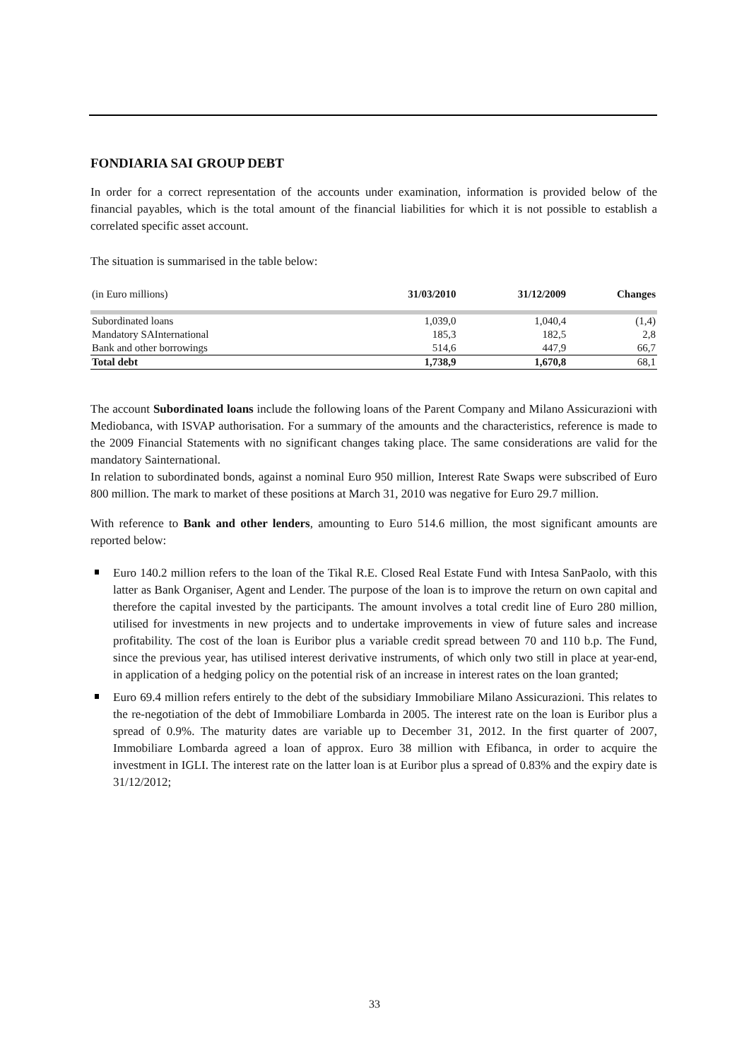FONDIARIA SAI GROUP DEBT
In order for a correct representation of the accounts under examination, information is provided below of the financial payables, which is the total amount of the financial liabilities for which it is not possible to establish a correlated specific asset account.
The situation is summarised in the table below:
| (in Euro millions) | 31/03/2010 | 31/12/2009 | Changes |
| --- | --- | --- | --- |
| Subordinated loans | 1,039,0 | 1,040,4 | (1,4) |
| Mandatory SAInternational | 185,3 | 182,5 | 2,8 |
| Bank and other borrowings | 514,6 | 447,9 | 66,7 |
| Total debt | 1,738,9 | 1,670,8 | 68,1 |
The account Subordinated loans include the following loans of the Parent Company and Milano Assicurazioni with Mediobanca, with ISVAP authorisation. For a summary of the amounts and the characteristics, reference is made to the 2009 Financial Statements with no significant changes taking place. The same considerations are valid for the mandatory Sainternational.
In relation to subordinated bonds, against a nominal Euro 950 million, Interest Rate Swaps were subscribed of Euro 800 million. The mark to market of these positions at March 31, 2010 was negative for Euro 29.7 million.
With reference to Bank and other lenders, amounting to Euro 514.6 million, the most significant amounts are reported below:
Euro 140.2 million refers to the loan of the Tikal R.E. Closed Real Estate Fund with Intesa SanPaolo, with this latter as Bank Organiser, Agent and Lender. The purpose of the loan is to improve the return on own capital and therefore the capital invested by the participants. The amount involves a total credit line of Euro 280 million, utilised for investments in new projects and to undertake improvements in view of future sales and increase profitability. The cost of the loan is Euribor plus a variable credit spread between 70 and 110 b.p. The Fund, since the previous year, has utilised interest derivative instruments, of which only two still in place at year-end, in application of a hedging policy on the potential risk of an increase in interest rates on the loan granted;
Euro 69.4 million refers entirely to the debt of the subsidiary Immobiliare Milano Assicurazioni. This relates to the re-negotiation of the debt of Immobiliare Lombarda in 2005. The interest rate on the loan is Euribor plus a spread of 0.9%. The maturity dates are variable up to December 31, 2012. In the first quarter of 2007, Immobiliare Lombarda agreed a loan of approx. Euro 38 million with Efibanca, in order to acquire the investment in IGLI. The interest rate on the latter loan is at Euribor plus a spread of 0.83% and the expiry date is 31/12/2012;
33